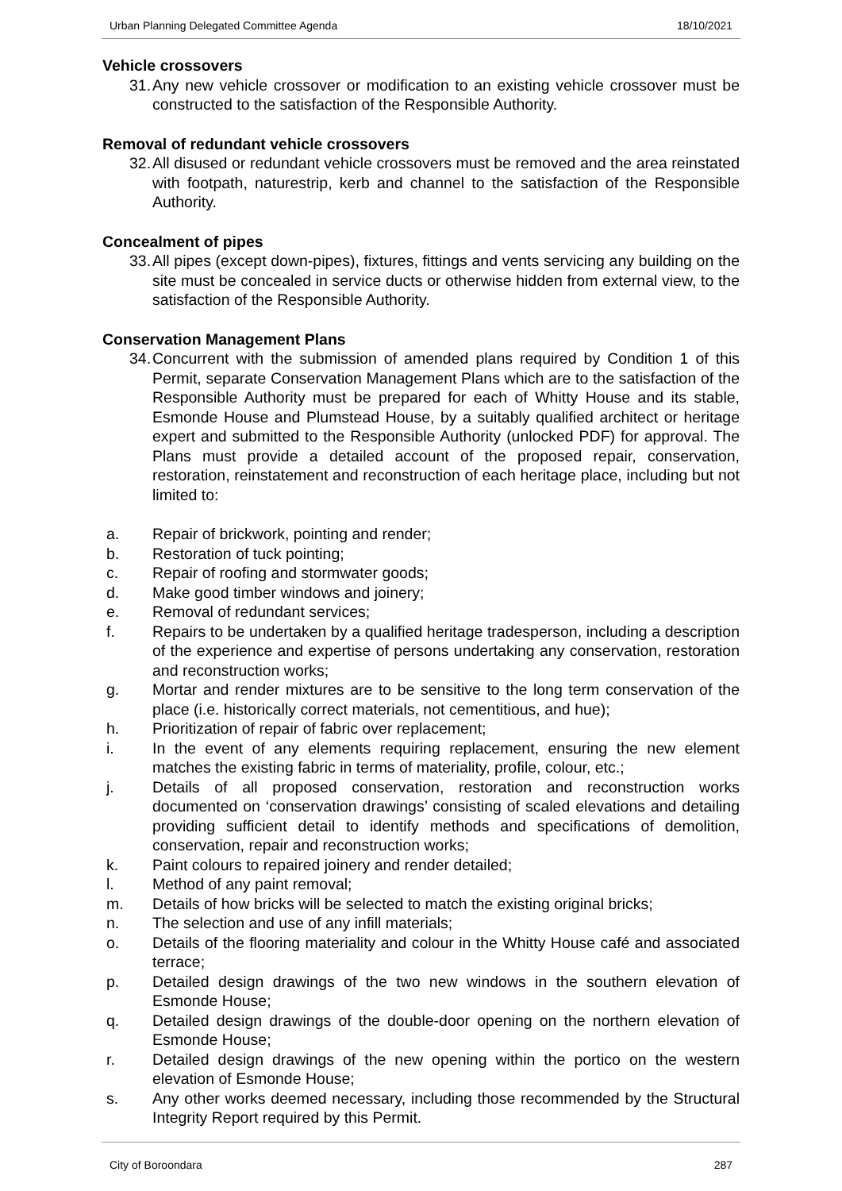Urban Planning Delegated Committee Agenda 18/10/2021
Vehicle crossovers
31. Any new vehicle crossover or modification to an existing vehicle crossover must be constructed to the satisfaction of the Responsible Authority.
Removal of redundant vehicle crossovers
32. All disused or redundant vehicle crossovers must be removed and the area reinstated with footpath, naturestrip, kerb and channel to the satisfaction of the Responsible Authority.
Concealment of pipes
33. All pipes (except down-pipes), fixtures, fittings and vents servicing any building on the site must be concealed in service ducts or otherwise hidden from external view, to the satisfaction of the Responsible Authority.
Conservation Management Plans
34. Concurrent with the submission of amended plans required by Condition 1 of this Permit, separate Conservation Management Plans which are to the satisfaction of the Responsible Authority must be prepared for each of Whitty House and its stable, Esmonde House and Plumstead House, by a suitably qualified architect or heritage expert and submitted to the Responsible Authority (unlocked PDF) for approval. The Plans must provide a detailed account of the proposed repair, conservation, restoration, reinstatement and reconstruction of each heritage place, including but not limited to:
a. Repair of brickwork, pointing and render;
b. Restoration of tuck pointing;
c. Repair of roofing and stormwater goods;
d. Make good timber windows and joinery;
e. Removal of redundant services;
f. Repairs to be undertaken by a qualified heritage tradesperson, including a description of the experience and expertise of persons undertaking any conservation, restoration and reconstruction works;
g. Mortar and render mixtures are to be sensitive to the long term conservation of the place (i.e. historically correct materials, not cementitious, and hue);
h. Prioritization of repair of fabric over replacement;
i. In the event of any elements requiring replacement, ensuring the new element matches the existing fabric in terms of materiality, profile, colour, etc.;
j. Details of all proposed conservation, restoration and reconstruction works documented on ‘conservation drawings’ consisting of scaled elevations and detailing providing sufficient detail to identify methods and specifications of demolition, conservation, repair and reconstruction works;
k. Paint colours to repaired joinery and render detailed;
l. Method of any paint removal;
m. Details of how bricks will be selected to match the existing original bricks;
n. The selection and use of any infill materials;
o. Details of the flooring materiality and colour in the Whitty House café and associated terrace;
p. Detailed design drawings of the two new windows in the southern elevation of Esmonde House;
q. Detailed design drawings of the double-door opening on the northern elevation of Esmonde House;
r. Detailed design drawings of the new opening within the portico on the western elevation of Esmonde House;
s. Any other works deemed necessary, including those recommended by the Structural Integrity Report required by this Permit.
City of Boroondara 287